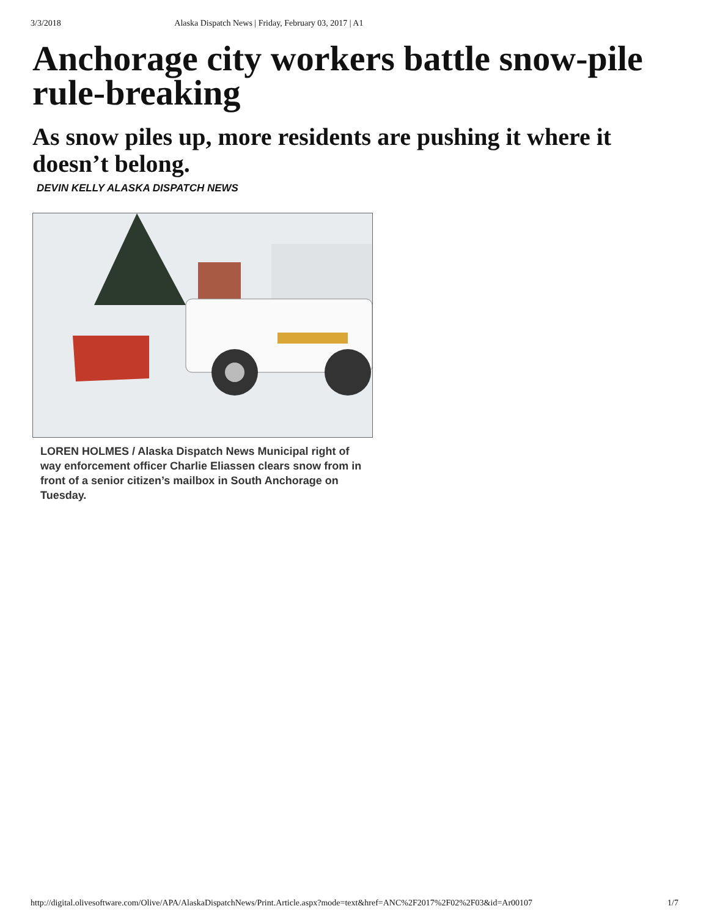3/3/2018 Alaska Dispatch News | Friday, February 03, 2017 | A1
Anchorage city workers battle snow-pile rule-breaking
As snow piles up, more residents are pushing it where it doesn’t belong.
DEVIN KELLY ALASKA DISPATCH NEWS
LOREN HOLMES / Alaska Dispatch News Municipal right of way enforcement officer Charlie Eliassen clears snow from in front of a senior citizen’s mailbox in South Anchorage on Tuesday.
http://digital.olivesoftware.com/Olive/APA/AlaskaDispatchNews/Print.Article.aspx?mode=text&href=ANC%2F2017%2F02%2F03&id=Ar00107 1/7